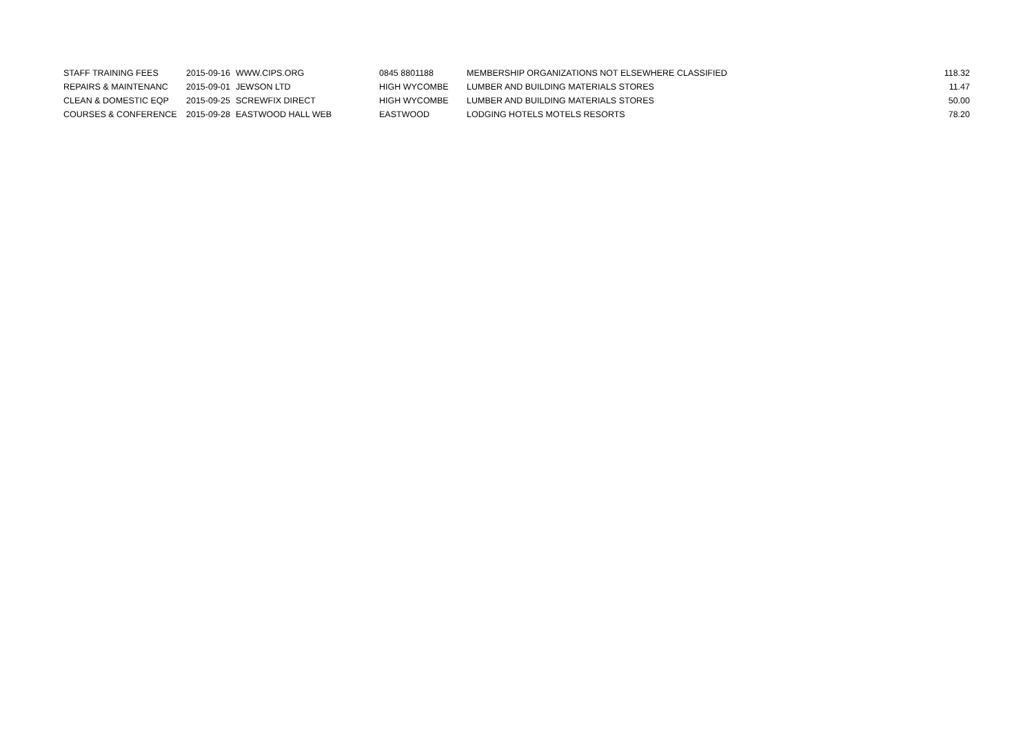| STAFF TRAINING FEES | 2015-09-16 | WWW.CIPS.ORG | 0845 8801188 | MEMBERSHIP ORGANIZATIONS NOT ELSEWHERE CLASSIFIED | 118.32 |
| REPAIRS & MAINTENANC | 2015-09-01 | JEWSON LTD | HIGH WYCOMBE | LUMBER AND BUILDING MATERIALS STORES | 11.47 |
| CLEAN & DOMESTIC EQP | 2015-09-25 | SCREWFIX DIRECT | HIGH WYCOMBE | LUMBER AND BUILDING MATERIALS STORES | 50.00 |
| COURSES & CONFERENCE | 2015-09-28 | EASTWOOD HALL WEB | EASTWOOD | LODGING HOTELS MOTELS RESORTS | 78.20 |